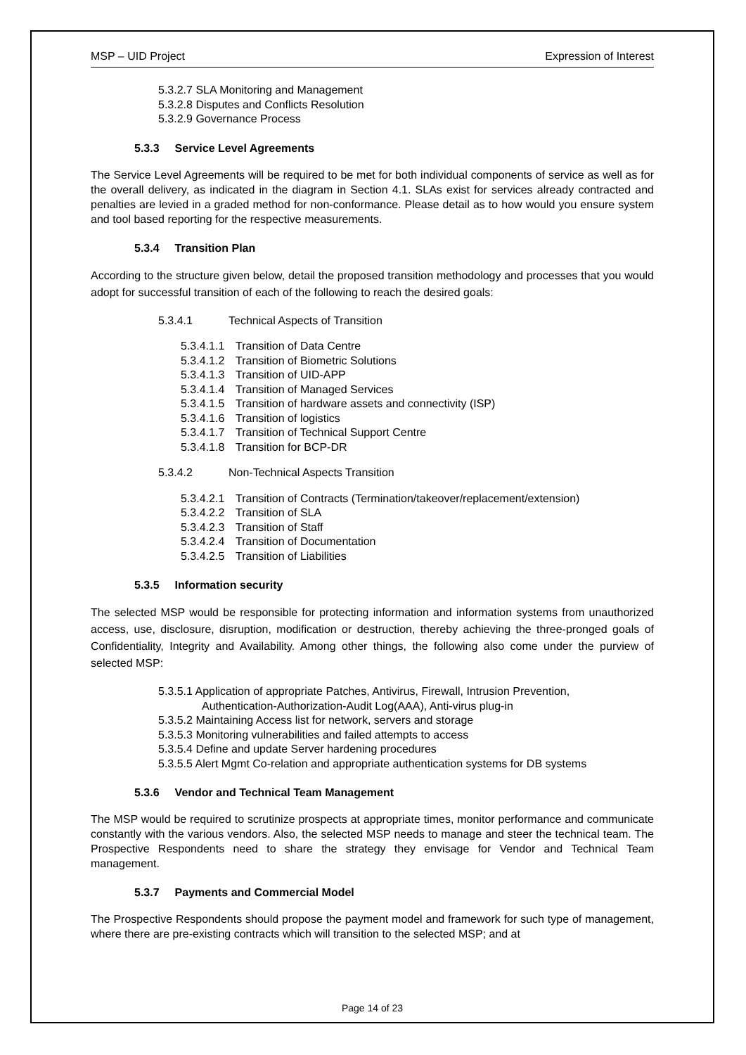MSP – UID Project Expression of Interest
5.3.2.7 SLA Monitoring and Management
5.3.2.8 Disputes and Conflicts Resolution
5.3.2.9 Governance Process
5.3.3 Service Level Agreements
The Service Level Agreements will be required to be met for both individual components of service as well as for the overall delivery, as indicated in the diagram in Section 4.1. SLAs exist for services already contracted and penalties are levied in a graded method for non-conformance. Please detail as to how would you ensure system and tool based reporting for the respective measurements.
5.3.4 Transition Plan
According to the structure given below, detail the proposed transition methodology and processes that you would adopt for successful transition of each of the following to reach the desired goals:
5.3.4.1 Technical Aspects of Transition
5.3.4.1.1 Transition of Data Centre
5.3.4.1.2 Transition of Biometric Solutions
5.3.4.1.3 Transition of UID-APP
5.3.4.1.4 Transition of Managed Services
5.3.4.1.5 Transition of hardware assets and connectivity (ISP)
5.3.4.1.6 Transition of logistics
5.3.4.1.7 Transition of Technical Support Centre
5.3.4.1.8 Transition for BCP-DR
5.3.4.2 Non-Technical Aspects Transition
5.3.4.2.1 Transition of Contracts (Termination/takeover/replacement/extension)
5.3.4.2.2 Transition of SLA
5.3.4.2.3 Transition of Staff
5.3.4.2.4 Transition of Documentation
5.3.4.2.5 Transition of Liabilities
5.3.5 Information security
The selected MSP would be responsible for protecting information and information systems from unauthorized access, use, disclosure, disruption, modification or destruction, thereby achieving the three-pronged goals of Confidentiality, Integrity and Availability. Among other things, the following also come under the purview of selected MSP:
5.3.5.1 Application of appropriate Patches, Antivirus, Firewall, Intrusion Prevention,
Authentication-Authorization-Audit Log(AAA), Anti-virus plug-in
5.3.5.2 Maintaining Access list for network, servers and storage
5.3.5.3 Monitoring vulnerabilities and failed attempts to access
5.3.5.4 Define and update Server hardening procedures
5.3.5.5 Alert Mgmt Co-relation and appropriate authentication systems for DB systems
5.3.6 Vendor and Technical Team Management
The MSP would be required to scrutinize prospects at appropriate times, monitor performance and communicate constantly with the various vendors. Also, the selected MSP needs to manage and steer the technical team. The Prospective Respondents need to share the strategy they envisage for Vendor and Technical Team management.
5.3.7 Payments and Commercial Model
The Prospective Respondents should propose the payment model and framework for such type of management, where there are pre-existing contracts which will transition to the selected MSP; and at
Page 14 of 23